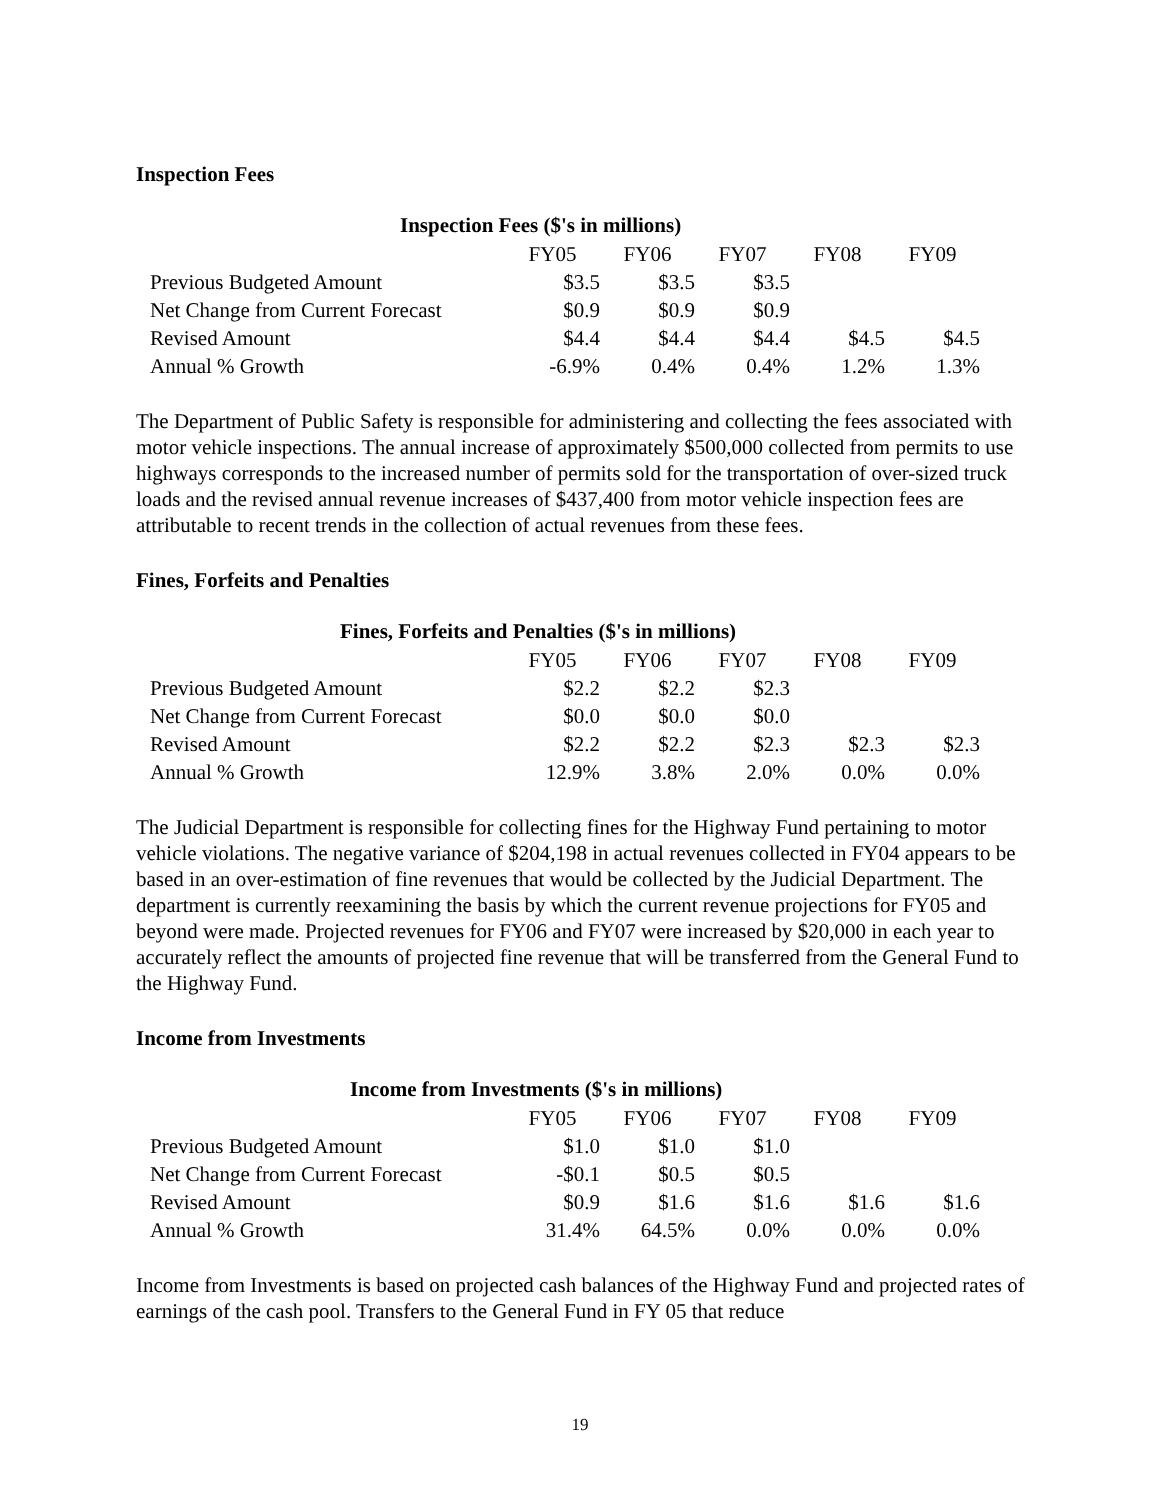Inspection Fees
Inspection Fees ($'s in millions)
| | FY05 | FY06 | FY07 | FY08 | FY09 |
| --- | --- | --- | --- | --- | --- |
| Previous Budgeted Amount | $3.5 | $3.5 | $3.5 | | |
| Net Change from Current Forecast | $0.9 | $0.9 | $0.9 | | |
| Revised Amount | $4.4 | $4.4 | $4.4 | $4.5 | $4.5 |
| Annual % Growth | -6.9% | 0.4% | 0.4% | 1.2% | 1.3% |
The Department of Public Safety is responsible for administering and collecting the fees associated with motor vehicle inspections. The annual increase of approximately $500,000 collected from permits to use highways corresponds to the increased number of permits sold for the transportation of over-sized truck loads and the revised annual revenue increases of $437,400 from motor vehicle inspection fees are attributable to recent trends in the collection of actual revenues from these fees.
Fines, Forfeits and Penalties
Fines, Forfeits and Penalties ($'s in millions)
| | FY05 | FY06 | FY07 | FY08 | FY09 |
| --- | --- | --- | --- | --- | --- |
| Previous Budgeted Amount | $2.2 | $2.2 | $2.3 | | |
| Net Change from Current Forecast | $0.0 | $0.0 | $0.0 | | |
| Revised Amount | $2.2 | $2.2 | $2.3 | $2.3 | $2.3 |
| Annual % Growth | 12.9% | 3.8% | 2.0% | 0.0% | 0.0% |
The Judicial Department is responsible for collecting fines for the Highway Fund pertaining to motor vehicle violations. The negative variance of $204,198 in actual revenues collected in FY04 appears to be based in an over-estimation of fine revenues that would be collected by the Judicial Department. The department is currently reexamining the basis by which the current revenue projections for FY05 and beyond were made. Projected revenues for FY06 and FY07 were increased by $20,000 in each year to accurately reflect the amounts of projected fine revenue that will be transferred from the General Fund to the Highway Fund.
Income from Investments
Income from Investments ($'s in millions)
| | FY05 | FY06 | FY07 | FY08 | FY09 |
| --- | --- | --- | --- | --- | --- |
| Previous Budgeted Amount | $1.0 | $1.0 | $1.0 | | |
| Net Change from Current Forecast | -$0.1 | $0.5 | $0.5 | | |
| Revised Amount | $0.9 | $1.6 | $1.6 | $1.6 | $1.6 |
| Annual % Growth | 31.4% | 64.5% | 0.0% | 0.0% | 0.0% |
Income from Investments is based on projected cash balances of the Highway Fund and projected rates of earnings of the cash pool. Transfers to the General Fund in FY 05 that reduce
19